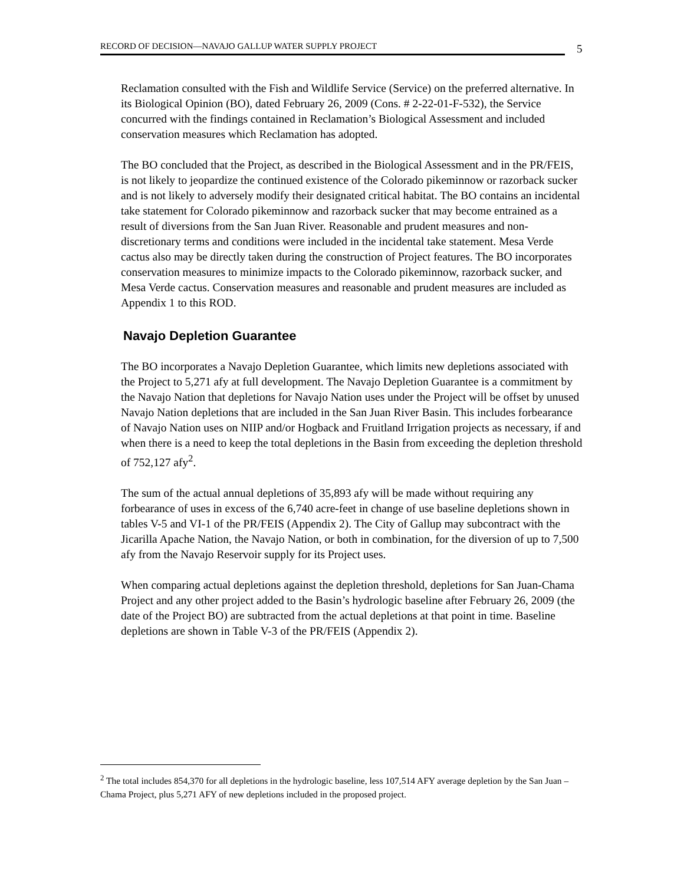RECORD OF DECISION—NAVAJO GALLUP WATER SUPPLY PROJECT 5
Reclamation consulted with the Fish and Wildlife Service (Service) on the preferred alternative. In its Biological Opinion (BO), dated February 26, 2009 (Cons. # 2-22-01-F-532), the Service concurred with the findings contained in Reclamation’s Biological Assessment and included conservation measures which Reclamation has adopted.
The BO concluded that the Project, as described in the Biological Assessment and in the PR/FEIS, is not likely to jeopardize the continued existence of the Colorado pikeminnow or razorback sucker and is not likely to adversely modify their designated critical habitat. The BO contains an incidental take statement for Colorado pikeminnow and razorback sucker that may become entrained as a result of diversions from the San Juan River. Reasonable and prudent measures and non-discretionary terms and conditions were included in the incidental take statement. Mesa Verde cactus also may be directly taken during the construction of Project features. The BO incorporates conservation measures to minimize impacts to the Colorado pikeminnow, razorback sucker, and Mesa Verde cactus. Conservation measures and reasonable and prudent measures are included as Appendix 1 to this ROD.
Navajo Depletion Guarantee
The BO incorporates a Navajo Depletion Guarantee, which limits new depletions associated with the Project to 5,271 afy at full development. The Navajo Depletion Guarantee is a commitment by the Navajo Nation that depletions for Navajo Nation uses under the Project will be offset by unused Navajo Nation depletions that are included in the San Juan River Basin. This includes forbearance of Navajo Nation uses on NIIP and/or Hogback and Fruitland Irrigation projects as necessary, if and when there is a need to keep the total depletions in the Basin from exceeding the depletion threshold of 752,127 afy<sup>2</sup>.
The sum of the actual annual depletions of 35,893 afy will be made without requiring any forbearance of uses in excess of the 6,740 acre-feet in change of use baseline depletions shown in tables V-5 and VI-1 of the PR/FEIS (Appendix 2). The City of Gallup may subcontract with the Jicarilla Apache Nation, the Navajo Nation, or both in combination, for the diversion of up to 7,500 afy from the Navajo Reservoir supply for its Project uses.
When comparing actual depletions against the depletion threshold, depletions for San Juan-Chama Project and any other project added to the Basin’s hydrologic baseline after February 26, 2009 (the date of the Project BO) are subtracted from the actual depletions at that point in time. Baseline depletions are shown in Table V-3 of the PR/FEIS (Appendix 2).
<sup>2</sup> The total includes 854,370 for all depletions in the hydrologic baseline, less 107,514 AFY average depletion by the San Juan –Chama Project, plus 5,271 AFY of new depletions included in the proposed project.